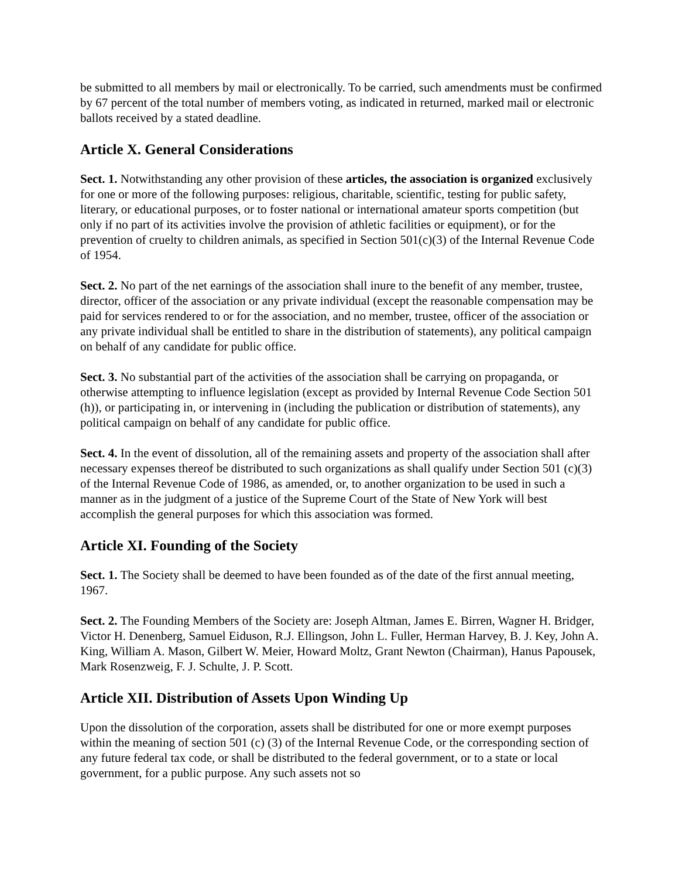be submitted to all members by mail or electronically. To be carried, such amendments must be confirmed by 67 percent of the total number of members voting, as indicated in returned, marked mail or electronic ballots received by a stated deadline.
Article X. General Considerations
Sect. 1. Notwithstanding any other provision of these articles, the association is organized exclusively for one or more of the following purposes: religious, charitable, scientific, testing for public safety, literary, or educational purposes, or to foster national or international amateur sports competition (but only if no part of its activities involve the provision of athletic facilities or equipment), or for the prevention of cruelty to children animals, as specified in Section 501(c)(3) of the Internal Revenue Code of 1954.
Sect. 2. No part of the net earnings of the association shall inure to the benefit of any member, trustee, director, officer of the association or any private individual (except the reasonable compensation may be paid for services rendered to or for the association, and no member, trustee, officer of the association or any private individual shall be entitled to share in the distribution of statements), any political campaign on behalf of any candidate for public office.
Sect. 3. No substantial part of the activities of the association shall be carrying on propaganda, or otherwise attempting to influence legislation (except as provided by Internal Revenue Code Section 501 (h)), or participating in, or intervening in (including the publication or distribution of statements), any political campaign on behalf of any candidate for public office.
Sect. 4. In the event of dissolution, all of the remaining assets and property of the association shall after necessary expenses thereof be distributed to such organizations as shall qualify under Section 501 (c)(3) of the Internal Revenue Code of 1986, as amended, or, to another organization to be used in such a manner as in the judgment of a justice of the Supreme Court of the State of New York will best accomplish the general purposes for which this association was formed.
Article XI. Founding of the Society
Sect. 1. The Society shall be deemed to have been founded as of the date of the first annual meeting, 1967.
Sect. 2. The Founding Members of the Society are: Joseph Altman, James E. Birren, Wagner H. Bridger, Victor H. Denenberg, Samuel Eiduson, R.J. Ellingson, John L. Fuller, Herman Harvey, B. J. Key, John A. King, William A. Mason, Gilbert W. Meier, Howard Moltz, Grant Newton (Chairman), Hanus Papousek, Mark Rosenzweig, F. J. Schulte, J. P. Scott.
Article XII. Distribution of Assets Upon Winding Up
Upon the dissolution of the corporation, assets shall be distributed for one or more exempt purposes within the meaning of section 501 (c) (3) of the Internal Revenue Code, or the corresponding section of any future federal tax code, or shall be distributed to the federal government, or to a state or local government, for a public purpose. Any such assets not so